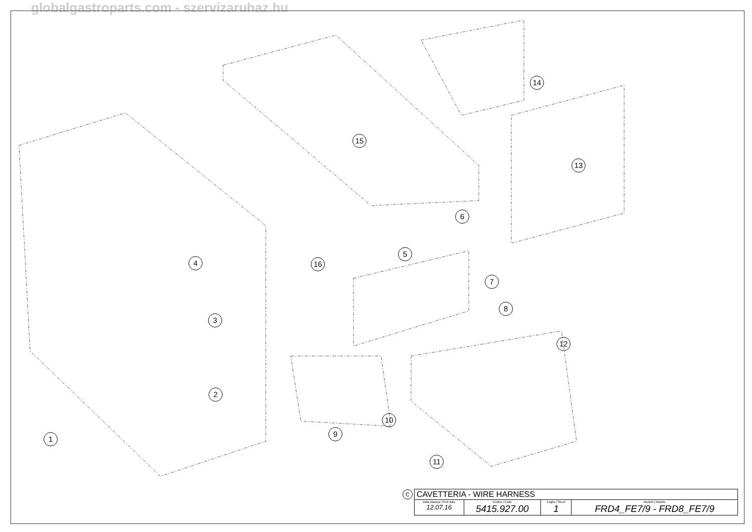globalgastroparts.com - szervizaruhaz.hu
1
2
3
4
5
6
7
8
9
10
11
12
13
14
15
16
C
| CAVETTERIA - WIRE HARNESS | | | |
| Data stampa / Print date 12.07.16 | Codice / Code 5415.927.00 | Foglio / Sheet 1 | Modelli / Models FRD4_FE7/9 - FRD8_FE7/9 |